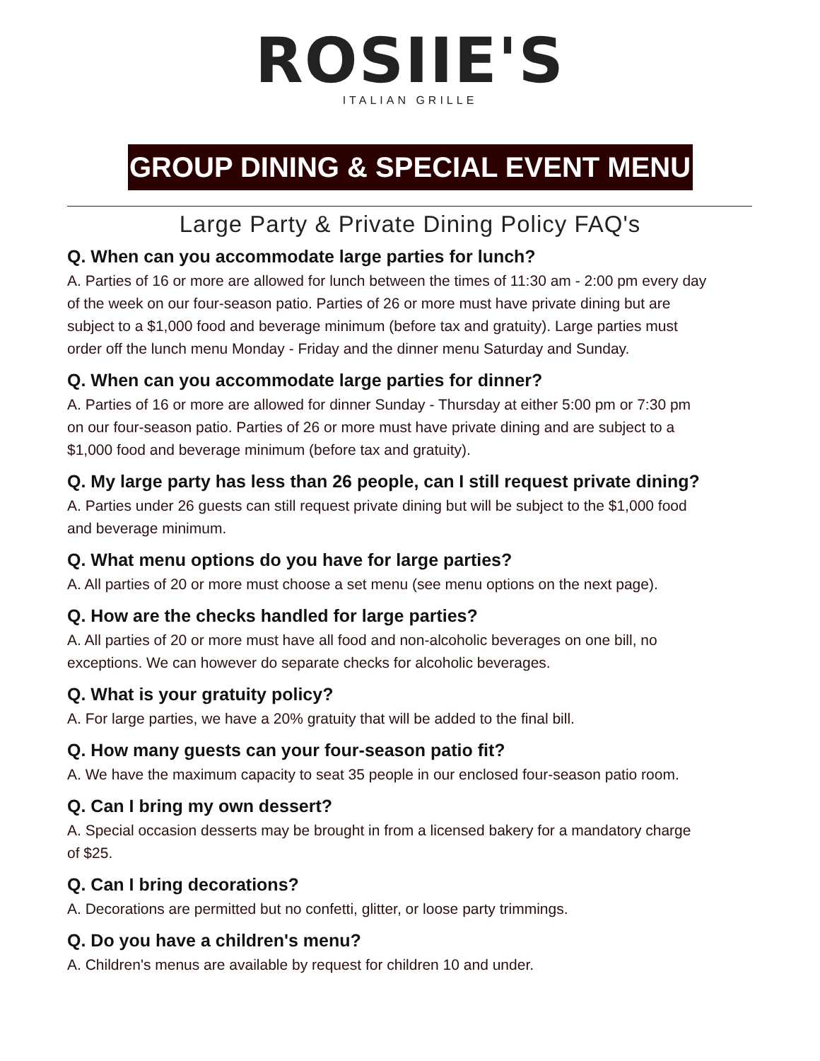ROSIIE'S
ITALIAN GRILLE
GROUP DINING & SPECIAL EVENT MENU
Large Party & Private Dining Policy FAQ's
Q. When can you accommodate large parties for lunch?
A. Parties of 16 or more are allowed for lunch between the times of 11:30 am - 2:00 pm every day of the week on our four-season patio. Parties of 26 or more must have private dining but are subject to a $1,000 food and beverage minimum (before tax and gratuity). Large parties must order off the lunch menu Monday - Friday and the dinner menu Saturday and Sunday.
Q. When can you accommodate large parties for dinner?
A. Parties of 16 or more are allowed for dinner Sunday - Thursday at either 5:00 pm or 7:30 pm on our four-season patio. Parties of 26 or more must have private dining and are subject to a $1,000 food and beverage minimum (before tax and gratuity).
Q. My large party has less than 26 people, can I still request private dining?
A. Parties under 26 guests can still request private dining but will be subject to the $1,000 food and beverage minimum.
Q. What menu options do you have for large parties?
A. All parties of 20 or more must choose a set menu (see menu options on the next page).
Q. How are the checks handled for large parties?
A. All parties of 20 or more must have all food and non-alcoholic beverages on one bill, no exceptions. We can however do separate checks for alcoholic beverages.
Q. What is your gratuity policy?
A. For large parties, we have a 20% gratuity that will be added to the final bill.
Q. How many guests can your four-season patio fit?
A. We have the maximum capacity to seat 35 people in our enclosed four-season patio room.
Q. Can I bring my own dessert?
A. Special occasion desserts may be brought in from a licensed bakery for a mandatory charge of $25.
Q. Can I bring decorations?
A. Decorations are permitted but no confetti, glitter, or loose party trimmings.
Q. Do you have a children's menu?
A. Children's menus are available by request for children 10 and under.